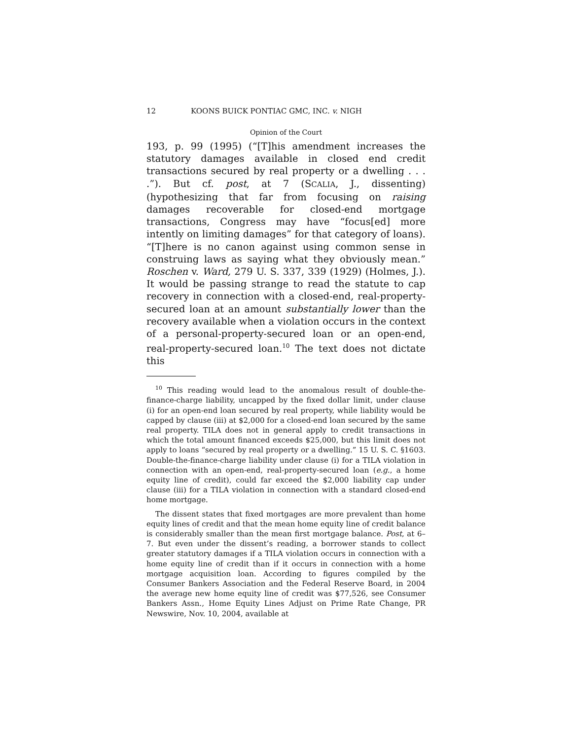12 KOONS BUICK PONTIAC GMC, INC. v. NIGH
Opinion of the Court
193, p. 99 (1995) (“[T]his amendment increases the statutory damages available in closed end credit transactions secured by real property or a dwelling . . . .”). But cf. post, at 7 (SCALIA, J., dissenting) (hypothesizing that far from focusing on raising damages recoverable for closed-end mortgage transactions, Congress may have “focus[ed] more intently on limiting damages” for that category of loans). “[T]here is no canon against using common sense in construing laws as saying what they obviously mean.” Roschen v. Ward, 279 U. S. 337, 339 (1929) (Holmes, J.). It would be passing strange to read the statute to cap recovery in connection with a closed-end, real-property-secured loan at an amount substantially lower than the recovery available when a violation occurs in the context of a personal-property-secured loan or an open-end, real-property-secured loan.<sup>10</sup> The text does not dictate this
<sup>10</sup> This reading would lead to the anomalous result of double-the-finance-charge liability, uncapped by the fixed dollar limit, under clause (i) for an open-end loan secured by real property, while liability would be capped by clause (iii) at $2,000 for a closed-end loan secured by the same real property. TILA does not in general apply to credit transactions in which the total amount financed exceeds $25,000, but this limit does not apply to loans “secured by real property or a dwelling.” 15 U. S. C. §1603. Double-the-finance-charge liability under clause (i) for a TILA violation in connection with an open-end, real-property-secured loan (e.g., a home equity line of credit), could far exceed the $2,000 liability cap under clause (iii) for a TILA violation in connection with a standard closed-end home mortgage.
The dissent states that fixed mortgages are more prevalent than home equity lines of credit and that the mean home equity line of credit balance is considerably smaller than the mean first mortgage balance. Post, at 6–7. But even under the dissent’s reading, a borrower stands to collect greater statutory damages if a TILA violation occurs in connection with a home equity line of credit than if it occurs in connection with a home mortgage acquisition loan. According to figures compiled by the Consumer Bankers Association and the Federal Reserve Board, in 2004 the average new home equity line of credit was $77,526, see Consumer Bankers Assn., Home Equity Lines Adjust on Prime Rate Change, PR Newswire, Nov. 10, 2004, available at